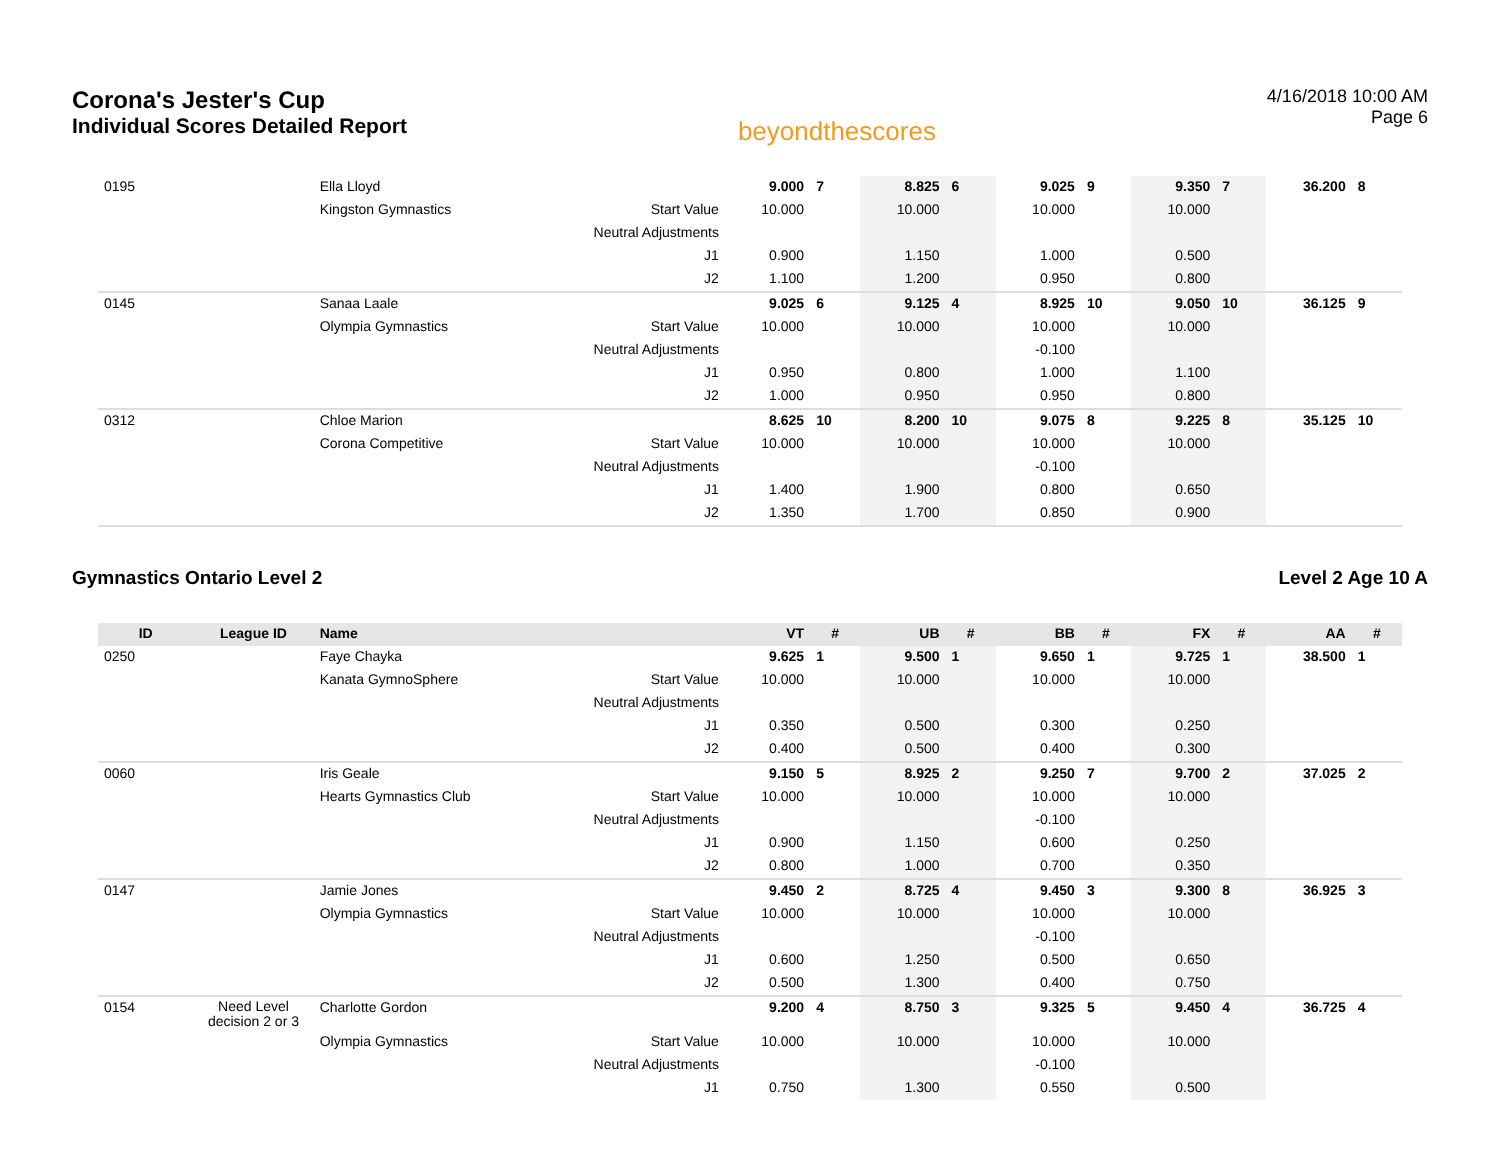Corona's Jester's Cup
Individual Scores Detailed Report
beyondthescores
4/16/2018 10:00 AM
Page 6
| 0195 | | Ella Lloyd | | 9.000 | 7 | 8.825 | 6 | 9.025 | 9 | 9.350 | 7 | 36.200 | 8 |
| | | Kingston Gymnastics | Start Value | 10.000 | | 10.000 | | 10.000 | | 10.000 | | | |
| | | | Neutral Adjustments | | | | | | | | | | |
| | | | J1 | 0.900 | | 1.150 | | 1.000 | | 0.500 | | | |
| | | | J2 | 1.100 | | 1.200 | | 0.950 | | 0.800 | | | |
| 0145 | | Sanaa Laale | | 9.025 | 6 | 9.125 | 4 | 8.925 | 10 | 9.050 | 10 | 36.125 | 9 |
| | | Olympia Gymnastics | Start Value | 10.000 | | 10.000 | | 10.000 | | 10.000 | | | |
| | | | Neutral Adjustments | | | | | -0.100 | | | | | |
| | | | J1 | 0.950 | | 0.800 | | 1.000 | | 1.100 | | | |
| | | | J2 | 1.000 | | 0.950 | | 0.950 | | 0.800 | | | |
| 0312 | | Chloe Marion | | 8.625 | 10 | 8.200 | 10 | 9.075 | 8 | 9.225 | 8 | 35.125 | 10 |
| | | Corona Competitive | Start Value | 10.000 | | 10.000 | | 10.000 | | 10.000 | | | |
| | | | Neutral Adjustments | | | | | -0.100 | | | | | |
| | | | J1 | 1.400 | | 1.900 | | 0.800 | | 0.650 | | | |
| | | | J2 | 1.350 | | 1.700 | | 0.850 | | 0.900 | | | |
Gymnastics Ontario Level 2 Level 2 Age 10 A
| ID | League ID | Name | | VT | # | UB | # | BB | # | FX | # | AA | # |
| --- | --- | --- | --- | --- | --- | --- | --- | --- | --- | --- | --- | --- | --- |
| 0250 | | Faye Chayka | | 9.625 | 1 | 9.500 | 1 | 9.650 | 1 | 9.725 | 1 | 38.500 | 1 |
| | | Kanata GymnoSphere | Start Value | 10.000 | | 10.000 | | 10.000 | | 10.000 | | | |
| | | | Neutral Adjustments | | | | | | | | | | |
| | | | J1 | 0.350 | | 0.500 | | 0.300 | | 0.250 | | | |
| | | | J2 | 0.400 | | 0.500 | | 0.400 | | 0.300 | | | |
| 0060 | | Iris Geale | | 9.150 | 5 | 8.925 | 2 | 9.250 | 7 | 9.700 | 2 | 37.025 | 2 |
| | | Hearts Gymnastics Club | Start Value | 10.000 | | 10.000 | | 10.000 | | 10.000 | | | |
| | | | Neutral Adjustments | | | | | -0.100 | | | | | |
| | | | J1 | 0.900 | | 1.150 | | 0.600 | | 0.250 | | | |
| | | | J2 | 0.800 | | 1.000 | | 0.700 | | 0.350 | | | |
| 0147 | | Jamie Jones | | 9.450 | 2 | 8.725 | 4 | 9.450 | 3 | 9.300 | 8 | 36.925 | 3 |
| | | Olympia Gymnastics | Start Value | 10.000 | | 10.000 | | 10.000 | | 10.000 | | | |
| | | | Neutral Adjustments | | | | | -0.100 | | | | | |
| | | | J1 | 0.600 | | 1.250 | | 0.500 | | 0.650 | | | |
| | | | J2 | 0.500 | | 1.300 | | 0.400 | | 0.750 | | | |
| 0154 | Need Level decision 2 or 3 | Charlotte Gordon | | 9.200 | 4 | 8.750 | 3 | 9.325 | 5 | 9.450 | 4 | 36.725 | 4 |
| | | Olympia Gymnastics | Start Value | 10.000 | | 10.000 | | 10.000 | | 10.000 | | | |
| | | | Neutral Adjustments | | | | | -0.100 | | | | | |
| | | | J1 | 0.750 | | 1.300 | | 0.550 | | 0.500 | | | |